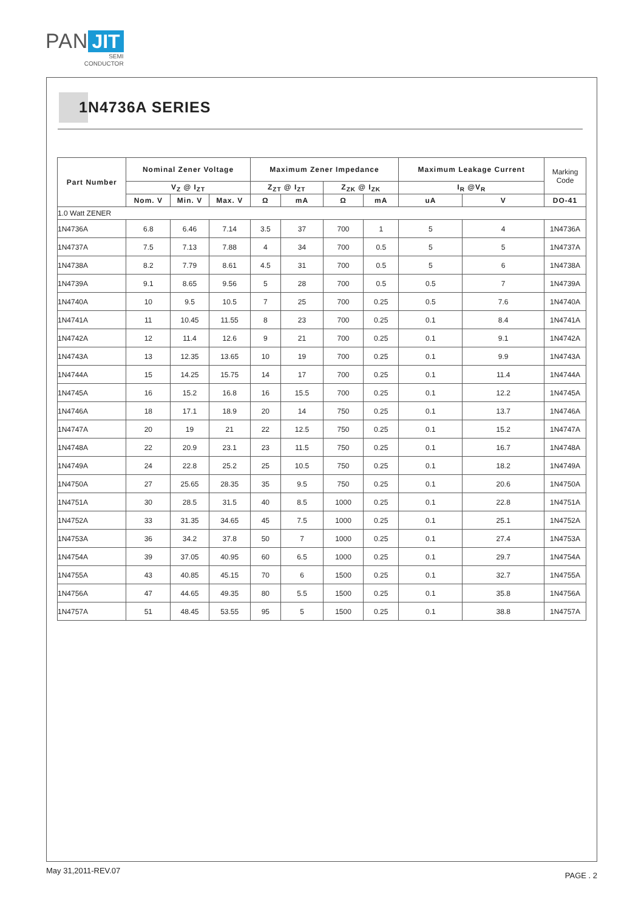PAN JIT
SEMI
CONDUCTOR
1N4736A SERIES
| Part Number | Nominal Zener Voltage | | | Maximum Zener Impedance | | | | Maximum Leakage Current | | Marking Code |
| --- | --- | --- | --- | --- | --- | --- | --- | --- | --- | --- |
| | V<sub>Z</sub> @ I<sub>ZT</sub> | | | Z<sub>ZT</sub> @ I<sub>ZT</sub> | | Z<sub>ZK</sub> @ I<sub>ZK</sub> | | I<sub>R</sub> @V<sub>R</sub> | | |
| | Nom. V | Min. V | Max. V | Ω | mA | Ω | mA | uA | V | DO-41 |
| 1.0 Watt ZENER | | | | | | | | | | |
| 1N4736A | 6.8 | 6.46 | 7.14 | 3.5 | 37 | 700 | 1 | 5 | 4 | 1N4736A |
| 1N4737A | 7.5 | 7.13 | 7.88 | 4 | 34 | 700 | 0.5 | 5 | 5 | 1N4737A |
| 1N4738A | 8.2 | 7.79 | 8.61 | 4.5 | 31 | 700 | 0.5 | 5 | 6 | 1N4738A |
| 1N4739A | 9.1 | 8.65 | 9.56 | 5 | 28 | 700 | 0.5 | 0.5 | 7 | 1N4739A |
| 1N4740A | 10 | 9.5 | 10.5 | 7 | 25 | 700 | 0.25 | 0.5 | 7.6 | 1N4740A |
| 1N4741A | 11 | 10.45 | 11.55 | 8 | 23 | 700 | 0.25 | 0.1 | 8.4 | 1N4741A |
| 1N4742A | 12 | 11.4 | 12.6 | 9 | 21 | 700 | 0.25 | 0.1 | 9.1 | 1N4742A |
| 1N4743A | 13 | 12.35 | 13.65 | 10 | 19 | 700 | 0.25 | 0.1 | 9.9 | 1N4743A |
| 1N4744A | 15 | 14.25 | 15.75 | 14 | 17 | 700 | 0.25 | 0.1 | 11.4 | 1N4744A |
| 1N4745A | 16 | 15.2 | 16.8 | 16 | 15.5 | 700 | 0.25 | 0.1 | 12.2 | 1N4745A |
| 1N4746A | 18 | 17.1 | 18.9 | 20 | 14 | 750 | 0.25 | 0.1 | 13.7 | 1N4746A |
| 1N4747A | 20 | 19 | 21 | 22 | 12.5 | 750 | 0.25 | 0.1 | 15.2 | 1N4747A |
| 1N4748A | 22 | 20.9 | 23.1 | 23 | 11.5 | 750 | 0.25 | 0.1 | 16.7 | 1N4748A |
| 1N4749A | 24 | 22.8 | 25.2 | 25 | 10.5 | 750 | 0.25 | 0.1 | 18.2 | 1N4749A |
| 1N4750A | 27 | 25.65 | 28.35 | 35 | 9.5 | 750 | 0.25 | 0.1 | 20.6 | 1N4750A |
| 1N4751A | 30 | 28.5 | 31.5 | 40 | 8.5 | 1000 | 0.25 | 0.1 | 22.8 | 1N4751A |
| 1N4752A | 33 | 31.35 | 34.65 | 45 | 7.5 | 1000 | 0.25 | 0.1 | 25.1 | 1N4752A |
| 1N4753A | 36 | 34.2 | 37.8 | 50 | 7 | 1000 | 0.25 | 0.1 | 27.4 | 1N4753A |
| 1N4754A | 39 | 37.05 | 40.95 | 60 | 6.5 | 1000 | 0.25 | 0.1 | 29.7 | 1N4754A |
| 1N4755A | 43 | 40.85 | 45.15 | 70 | 6 | 1500 | 0.25 | 0.1 | 32.7 | 1N4755A |
| 1N4756A | 47 | 44.65 | 49.35 | 80 | 5.5 | 1500 | 0.25 | 0.1 | 35.8 | 1N4756A |
| 1N4757A | 51 | 48.45 | 53.55 | 95 | 5 | 1500 | 0.25 | 0.1 | 38.8 | 1N4757A |
May 31,2011-REV.07 PAGE . 2